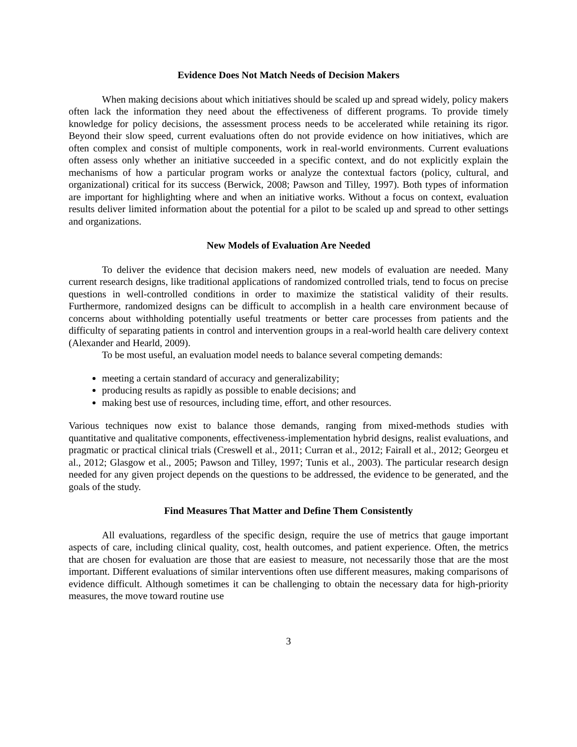Evidence Does Not Match Needs of Decision Makers
When making decisions about which initiatives should be scaled up and spread widely, policy makers often lack the information they need about the effectiveness of different programs. To provide timely knowledge for policy decisions, the assessment process needs to be accelerated while retaining its rigor. Beyond their slow speed, current evaluations often do not provide evidence on how initiatives, which are often complex and consist of multiple components, work in real-world environments. Current evaluations often assess only whether an initiative succeeded in a specific context, and do not explicitly explain the mechanisms of how a particular program works or analyze the contextual factors (policy, cultural, and organizational) critical for its success (Berwick, 2008; Pawson and Tilley, 1997). Both types of information are important for highlighting where and when an initiative works. Without a focus on context, evaluation results deliver limited information about the potential for a pilot to be scaled up and spread to other settings and organizations.
New Models of Evaluation Are Needed
To deliver the evidence that decision makers need, new models of evaluation are needed. Many current research designs, like traditional applications of randomized controlled trials, tend to focus on precise questions in well-controlled conditions in order to maximize the statistical validity of their results. Furthermore, randomized designs can be difficult to accomplish in a health care environment because of concerns about withholding potentially useful treatments or better care processes from patients and the difficulty of separating patients in control and intervention groups in a real-world health care delivery context (Alexander and Hearld, 2009).
To be most useful, an evaluation model needs to balance several competing demands:
meeting a certain standard of accuracy and generalizability;
producing results as rapidly as possible to enable decisions; and
making best use of resources, including time, effort, and other resources.
Various techniques now exist to balance those demands, ranging from mixed-methods studies with quantitative and qualitative components, effectiveness-implementation hybrid designs, realist evaluations, and pragmatic or practical clinical trials (Creswell et al., 2011; Curran et al., 2012; Fairall et al., 2012; Georgeu et al., 2012; Glasgow et al., 2005; Pawson and Tilley, 1997; Tunis et al., 2003). The particular research design needed for any given project depends on the questions to be addressed, the evidence to be generated, and the goals of the study.
Find Measures That Matter and Define Them Consistently
All evaluations, regardless of the specific design, require the use of metrics that gauge important aspects of care, including clinical quality, cost, health outcomes, and patient experience. Often, the metrics that are chosen for evaluation are those that are easiest to measure, not necessarily those that are the most important. Different evaluations of similar interventions often use different measures, making comparisons of evidence difficult. Although sometimes it can be challenging to obtain the necessary data for high-priority measures, the move toward routine use
3